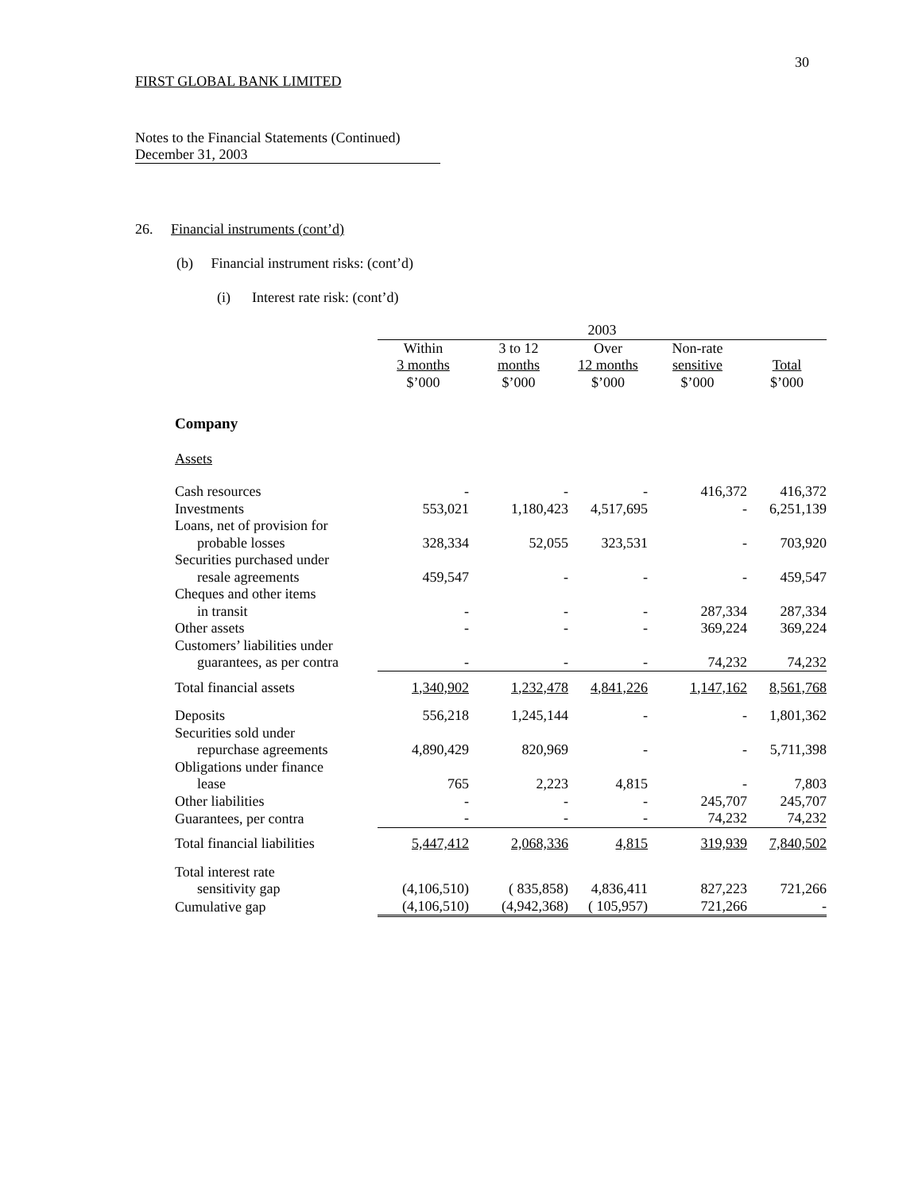30
FIRST GLOBAL BANK LIMITED
Notes to the Financial Statements (Continued)
December 31, 2003
26. Financial instruments (cont’d)
(b) Financial instrument risks: (cont’d)
(i) Interest rate risk: (cont’d)
| | 2003 | | | | |
| --- | --- | --- | --- | --- | --- |
| | Within 3 months $’000 | 3 to 12 months $’000 | Over 12 months $’000 | Non-rate sensitive $’000 | Total $’000 |
| Company | | | | | |
| Assets | | | | | |
| Cash resources | - | - | - | 416,372 | 416,372 |
| Investments | 553,021 | 1,180,423 | 4,517,695 | - | 6,251,139 |
| Loans, net of provision for probable losses | 328,334 | 52,055 | 323,531 | - | 703,920 |
| Securities purchased under resale agreements | 459,547 | - | - | - | 459,547 |
| Cheques and other items in transit | - | - | - | 287,334 | 287,334 |
| Other assets | - | - | - | 369,224 | 369,224 |
| Customers’ liabilities under guarantees, as per contra | - | - | - | 74,232 | 74,232 |
| Total financial assets | 1,340,902 | 1,232,478 | 4,841,226 | 1,147,162 | 8,561,768 |
| Deposits | 556,218 | 1,245,144 | - | - | 1,801,362 |
| Securities sold under repurchase agreements | 4,890,429 | 820,969 | - | - | 5,711,398 |
| Obligations under finance lease | 765 | 2,223 | 4,815 | - | 7,803 |
| Other liabilities | - | - | - | 245,707 | 245,707 |
| Guarantees, per contra | - | - | - | 74,232 | 74,232 |
| Total financial liabilities | 5,447,412 | 2,068,336 | 4,815 | 319,939 | 7,840,502 |
| Total interest rate sensitivity gap | (4,106,510) | ( 835,858) | 4,836,411 | 827,223 | 721,266 |
| Cumulative gap | (4,106,510) | (4,942,368) | ( 105,957) | 721,266 | - |